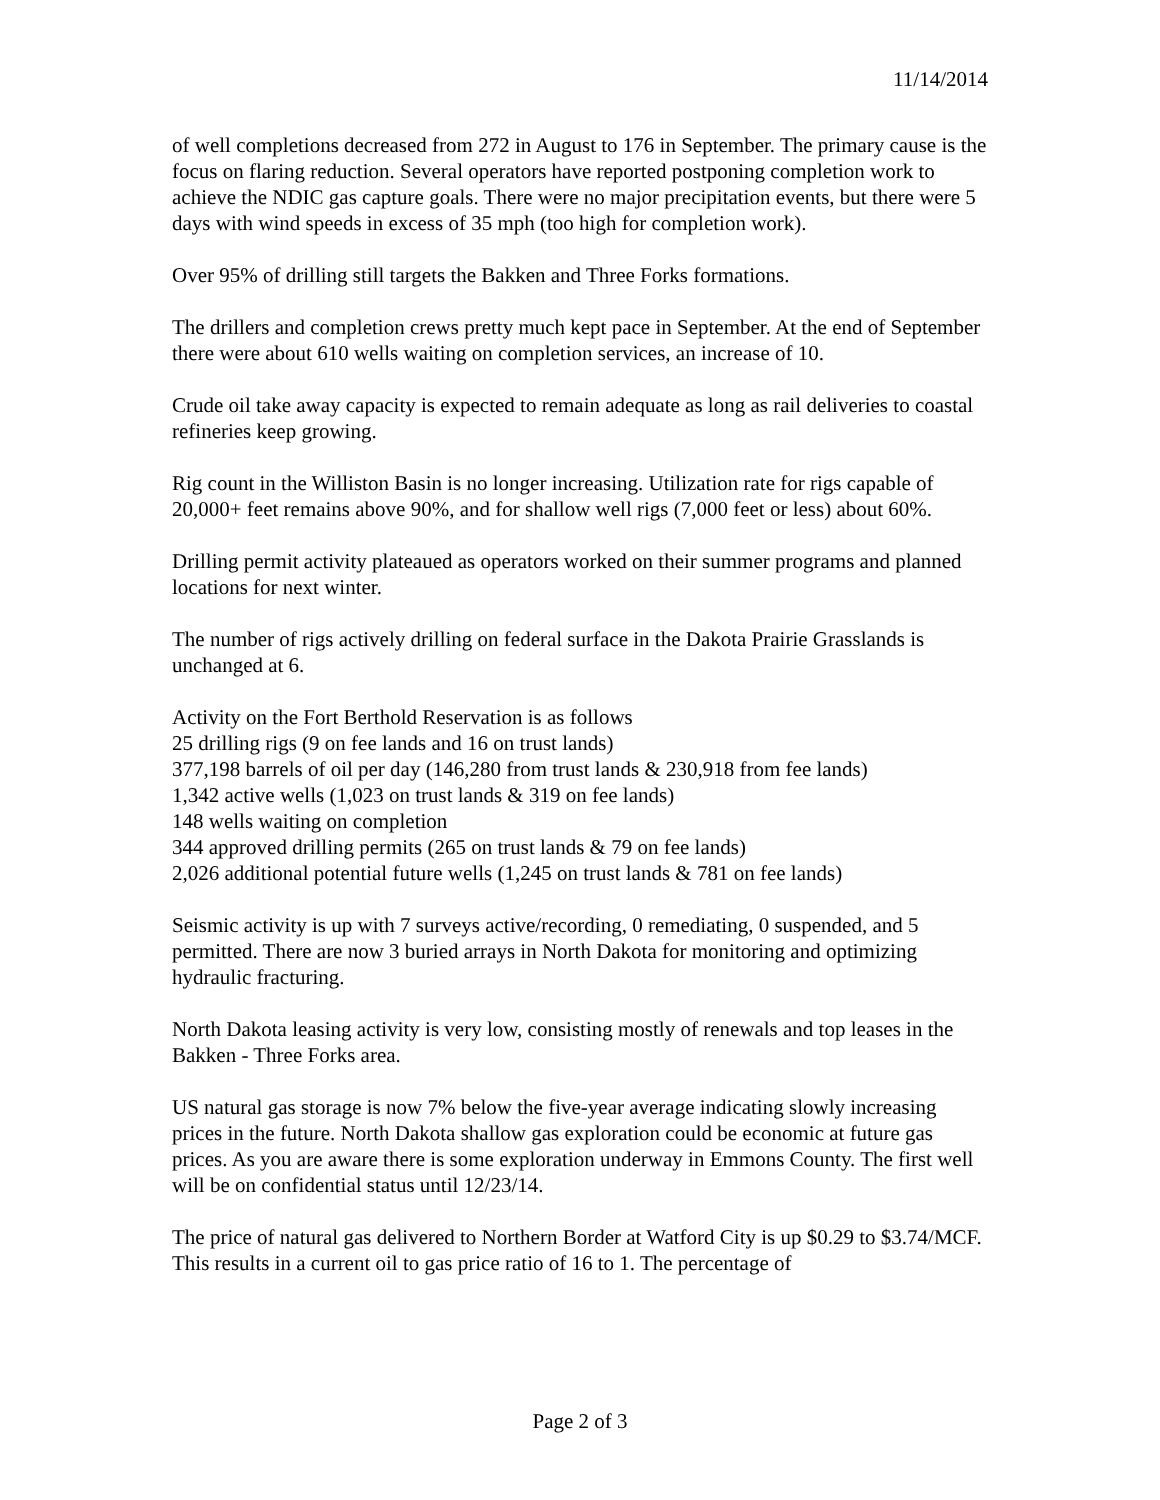11/14/2014
of well completions decreased from 272 in August to 176 in September. The primary cause is the focus on flaring reduction. Several operators have reported postponing completion work to achieve the NDIC gas capture goals. There were no major precipitation events, but there were 5 days with wind speeds in excess of 35 mph (too high for completion work).
Over 95% of drilling still targets the Bakken and Three Forks formations.
The drillers and completion crews pretty much kept pace in September. At the end of September there were about 610 wells waiting on completion services, an increase of 10.
Crude oil take away capacity is expected to remain adequate as long as rail deliveries to coastal refineries keep growing.
Rig count in the Williston Basin is no longer increasing. Utilization rate for rigs capable of 20,000+ feet remains above 90%, and for shallow well rigs (7,000 feet or less) about 60%.
Drilling permit activity plateaued as operators worked on their summer programs and planned locations for next winter.
The number of rigs actively drilling on federal surface in the Dakota Prairie Grasslands is unchanged at 6.
Activity on the Fort Berthold Reservation is as follows
25 drilling rigs (9 on fee lands and 16 on trust lands)
377,198 barrels of oil per day (146,280 from trust lands & 230,918 from fee lands)
1,342 active wells (1,023 on trust lands & 319 on fee lands)
148 wells waiting on completion
344 approved drilling permits (265 on trust lands & 79 on fee lands)
2,026 additional potential future wells (1,245 on trust lands & 781 on fee lands)
Seismic activity is up with 7 surveys active/recording, 0 remediating, 0 suspended, and 5 permitted. There are now 3 buried arrays in North Dakota for monitoring and optimizing hydraulic fracturing.
North Dakota leasing activity is very low, consisting mostly of renewals and top leases in the Bakken - Three Forks area.
US natural gas storage is now 7% below the five-year average indicating slowly increasing prices in the future. North Dakota shallow gas exploration could be economic at future gas prices. As you are aware there is some exploration underway in Emmons County. The first well will be on confidential status until 12/23/14.
The price of natural gas delivered to Northern Border at Watford City is up $0.29 to $3.74/MCF. This results in a current oil to gas price ratio of 16 to 1. The percentage of
Page 2 of 3